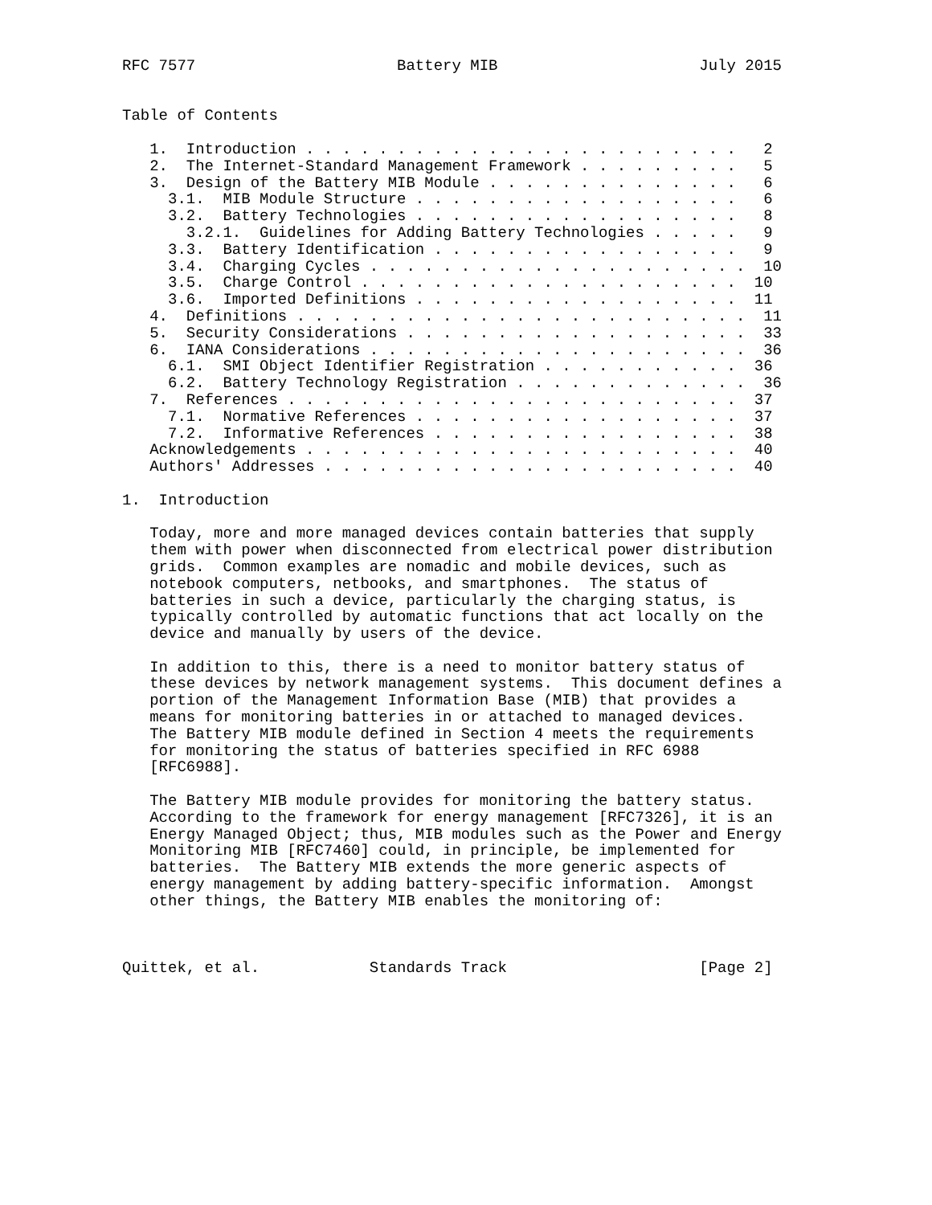RFC 7577                      Battery MIB                      July 2015


Table of Contents

   1.  Introduction . . . . . . . . . . . . . . . . . . . . . . . .   2
   2.  The Internet-Standard Management Framework . . . . . . . . .   5
   3.  Design of the Battery MIB Module . . . . . . . . . . . . . .   6
     3.1.  MIB Module Structure . . . . . . . . . . . . . . . . . .   6
     3.2.  Battery Technologies . . . . . . . . . . . . . . . . . .   8
       3.2.1.  Guidelines for Adding Battery Technologies . . . . .   9
     3.3.  Battery Identification . . . . . . . . . . . . . . . . .   9
     3.4.  Charging Cycles . . . . . . . . . . . . . . . . . . . . .  10
     3.5.  Charge Control . . . . . . . . . . . . . . . . . . . . .  10
     3.6.  Imported Definitions . . . . . . . . . . . . . . . . . .  11
   4.  Definitions . . . . . . . . . . . . . . . . . . . . . . . . .  11
   5.  Security Considerations . . . . . . . . . . . . . . . . . . .  33
   6.  IANA Considerations . . . . . . . . . . . . . . . . . . . . .  36
     6.1.  SMI Object Identifier Registration . . . . . . . . . . .  36
     6.2.  Battery Technology Registration . . . . . . . . . . . . .  36
   7.  References . . . . . . . . . . . . . . . . . . . . . . . . .  37
     7.1.  Normative References . . . . . . . . . . . . . . . . . .  37
     7.2.  Informative References . . . . . . . . . . . . . . . . .  38
   Acknowledgements . . . . . . . . . . . . . . . . . . . . . . . .  40
   Authors' Addresses . . . . . . . . . . . . . . . . . . . . . . .  40

1.  Introduction

   Today, more and more managed devices contain batteries that supply
   them with power when disconnected from electrical power distribution
   grids.  Common examples are nomadic and mobile devices, such as
   notebook computers, netbooks, and smartphones.  The status of
   batteries in such a device, particularly the charging status, is
   typically controlled by automatic functions that act locally on the
   device and manually by users of the device.

   In addition to this, there is a need to monitor battery status of
   these devices by network management systems.  This document defines a
   portion of the Management Information Base (MIB) that provides a
   means for monitoring batteries in or attached to managed devices.
   The Battery MIB module defined in Section 4 meets the requirements
   for monitoring the status of batteries specified in RFC 6988
   [RFC6988].

   The Battery MIB module provides for monitoring the battery status.
   According to the framework for energy management [RFC7326], it is an
   Energy Managed Object; thus, MIB modules such as the Power and Energy
   Monitoring MIB [RFC7460] could, in principle, be implemented for
   batteries.  The Battery MIB extends the more generic aspects of
   energy management by adding battery-specific information.  Amongst
   other things, the Battery MIB enables the monitoring of:



Quittek, et al.            Standards Track                     [Page 2]